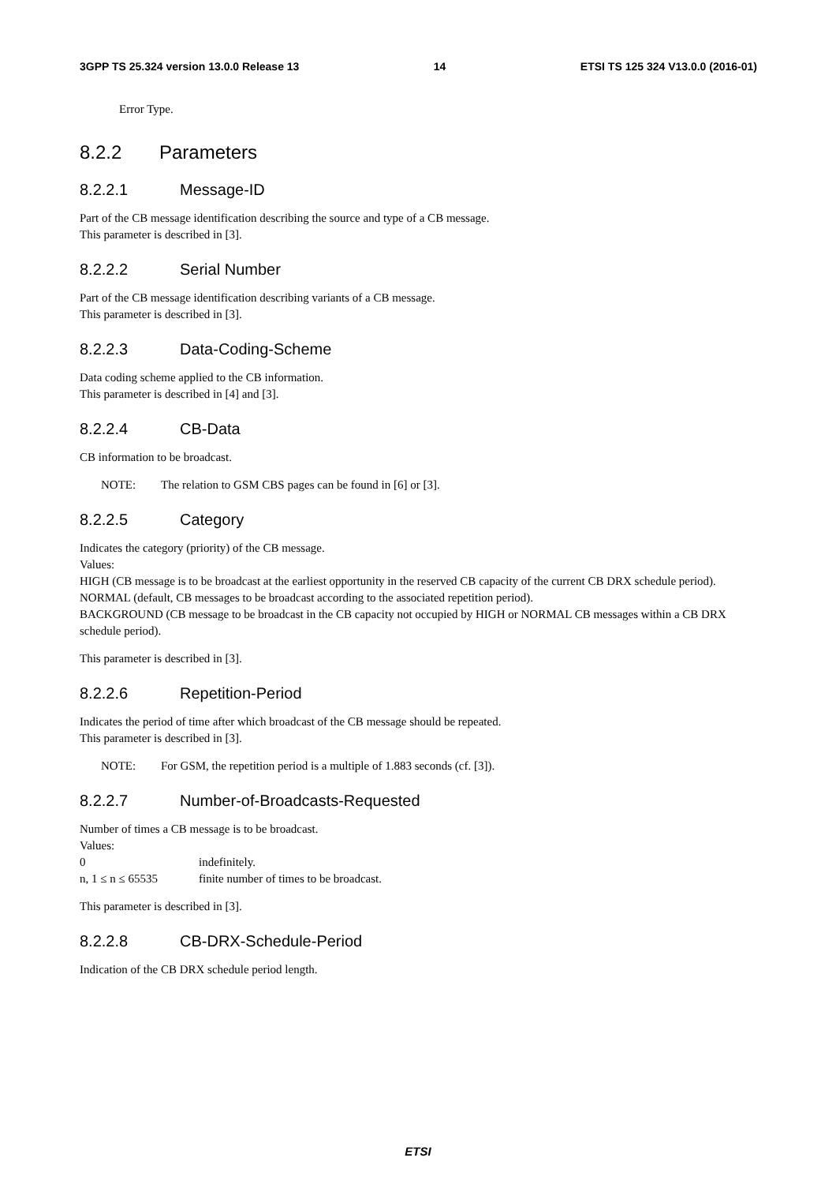3GPP TS 25.324 version 13.0.0 Release 13 14 ETSI TS 125 324 V13.0.0 (2016-01)
Error Type.
8.2.2 Parameters
8.2.2.1 Message-ID
Part of the CB message identification describing the source and type of a CB message.
This parameter is described in [3].
8.2.2.2 Serial Number
Part of the CB message identification describing variants of a CB message.
This parameter is described in [3].
8.2.2.3 Data-Coding-Scheme
Data coding scheme applied to the CB information.
This parameter is described in [4] and [3].
8.2.2.4 CB-Data
CB information to be broadcast.
NOTE: The relation to GSM CBS pages can be found in [6] or [3].
8.2.2.5 Category
Indicates the category (priority) of the CB message.
Values:
HIGH (CB message is to be broadcast at the earliest opportunity in the reserved CB capacity of the current CB DRX schedule period).
NORMAL (default, CB messages to be broadcast according to the associated repetition period).
BACKGROUND (CB message to be broadcast in the CB capacity not occupied by HIGH or NORMAL CB messages within a CB DRX schedule period).
This parameter is described in [3].
8.2.2.6 Repetition-Period
Indicates the period of time after which broadcast of the CB message should be repeated.
This parameter is described in [3].
NOTE: For GSM, the repetition period is a multiple of 1.883 seconds (cf. [3]).
8.2.2.7 Number-of-Broadcasts-Requested
Number of times a CB message is to be broadcast.
Values:
0 indefinitely.
n, 1 ≤ n ≤ 65535 finite number of times to be broadcast.
This parameter is described in [3].
8.2.2.8 CB-DRX-Schedule-Period
Indication of the CB DRX schedule period length.
ETSI